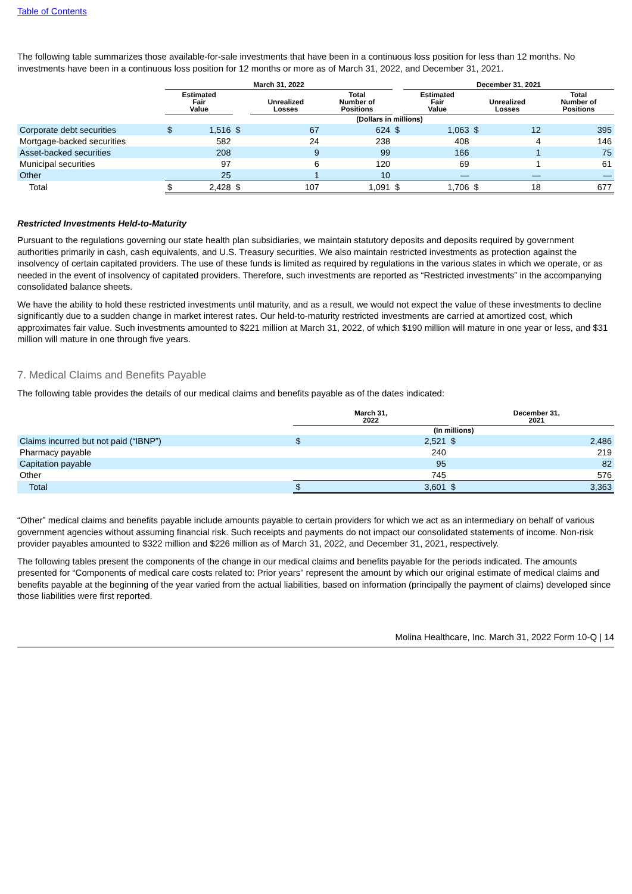Table of Contents
The following table summarizes those available-for-sale investments that have been in a continuous loss position for less than 12 months. No investments have been in a continuous loss position for 12 months or more as of March 31, 2022, and December 31, 2021.
| | March 31, 2022 | | | | | | | December 31, 2021 | | | | |
| --- | --- | --- | --- | --- | --- | --- | --- | --- | --- | --- | --- | --- |
| | Estimated Fair Value | | | Unrealized Losses | | Total Number of Positions | | Estimated Fair Value | | Unrealized Losses | | Total Number of Positions |
| | (Dollars in millions) | | | | | | | | | | | |
| Corporate debt securities | $ | 1,516 | $ | | 67 | 624 | $ | | 1,063 | $ | 12 | 395 |
| Mortgage-backed securities | | 582 | | | 24 | 238 | | | 408 | | 4 | 146 |
| Asset-backed securities | | 208 | | | 9 | 99 | | | 166 | | 1 | 75 |
| Municipal securities | | 97 | | | 6 | 120 | | | 69 | | 1 | 61 |
| Other | | 25 | | | 1 | 10 | | | — | | — | — |
| Total | $ | 2,428 | $ | | 107 | 1,091 | $ | | 1,706 | $ | 18 | 677 |
Restricted Investments Held-to-Maturity
Pursuant to the regulations governing our state health plan subsidiaries, we maintain statutory deposits and deposits required by government authorities primarily in cash, cash equivalents, and U.S. Treasury securities. We also maintain restricted investments as protection against the insolvency of certain capitated providers. The use of these funds is limited as required by regulations in the various states in which we operate, or as needed in the event of insolvency of capitated providers. Therefore, such investments are reported as “Restricted investments” in the accompanying consolidated balance sheets.
We have the ability to hold these restricted investments until maturity, and as a result, we would not expect the value of these investments to decline significantly due to a sudden change in market interest rates. Our held-to-maturity restricted investments are carried at amortized cost, which approximates fair value. Such investments amounted to $221 million at March 31, 2022, of which $190 million will mature in one year or less, and $31 million will mature in one through five years.
7. Medical Claims and Benefits Payable
The following table provides the details of our medical claims and benefits payable as of the dates indicated:
| | March 31, 2022 | | | December 31, 2021 | |
| --- | --- | --- | --- | --- | --- |
| | (In millions) | | | | |
| Claims incurred but not paid (“IBNP”) | $ | 2,521 | $ | | 2,486 |
| Pharmacy payable | | 240 | | | 219 |
| Capitation payable | | 95 | | | 82 |
| Other | | 745 | | | 576 |
| Total | $ | 3,601 | $ | | 3,363 |
“Other” medical claims and benefits payable include amounts payable to certain providers for which we act as an intermediary on behalf of various government agencies without assuming financial risk. Such receipts and payments do not impact our consolidated statements of income. Non-risk provider payables amounted to $322 million and $226 million as of March 31, 2022, and December 31, 2021, respectively.
The following tables present the components of the change in our medical claims and benefits payable for the periods indicated. The amounts presented for “Components of medical care costs related to: Prior years” represent the amount by which our original estimate of medical claims and benefits payable at the beginning of the year varied from the actual liabilities, based on information (principally the payment of claims) developed since those liabilities were first reported.
Molina Healthcare, Inc. March 31, 2022 Form 10-Q | 14